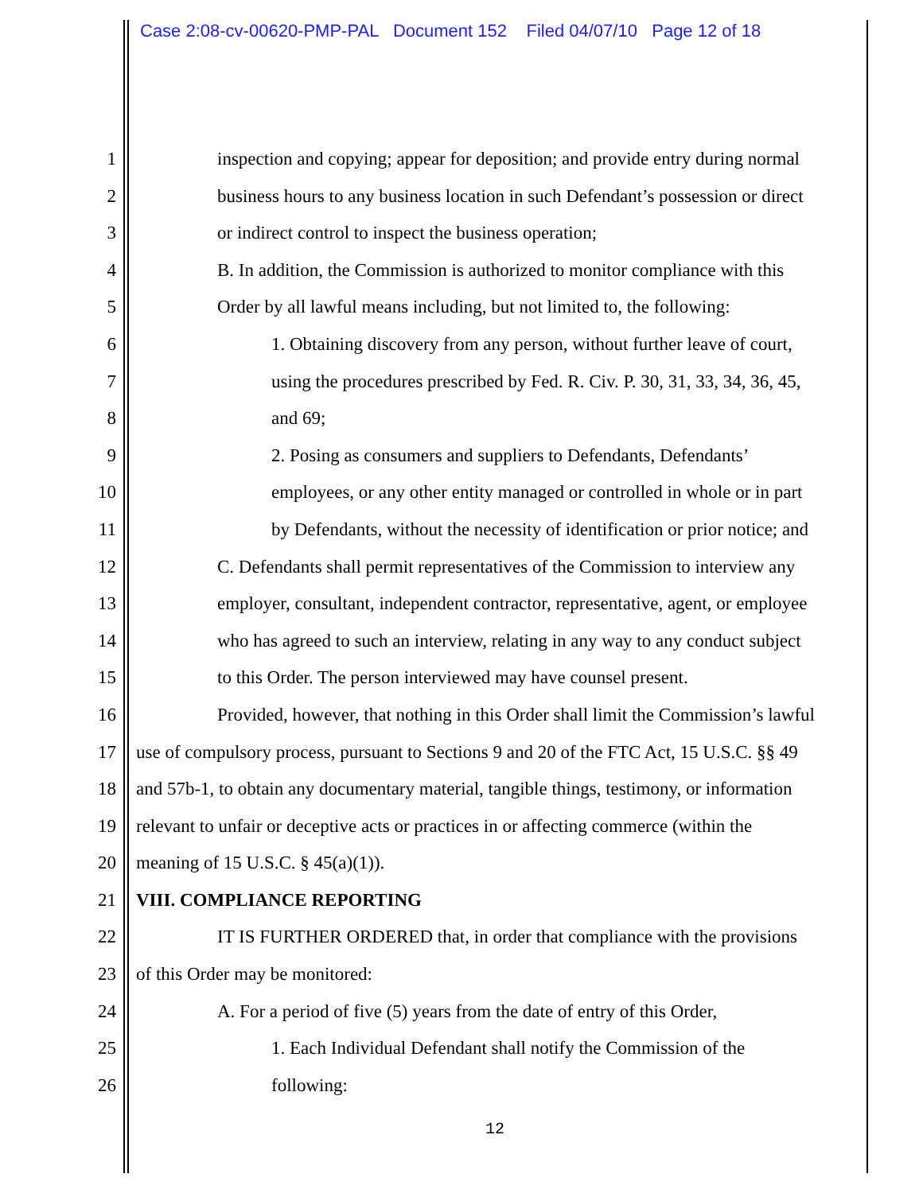Case 2:08-cv-00620-PMP-PAL Document 152 Filed 04/07/10 Page 12 of 18
1 inspection and copying; appear for deposition; and provide entry during normal
2 business hours to any business location in such Defendant’s possession or direct
3 or indirect control to inspect the business operation;
4 B. In addition, the Commission is authorized to monitor compliance with this
5 Order by all lawful means including, but not limited to, the following:
6 1. Obtaining discovery from any person, without further leave of court,
7 using the procedures prescribed by Fed. R. Civ. P. 30, 31, 33, 34, 36, 45,
8 and 69;
9 2. Posing as consumers and suppliers to Defendants, Defendants’
10 employees, or any other entity managed or controlled in whole or in part
11 by Defendants, without the necessity of identification or prior notice; and
12 C. Defendants shall permit representatives of the Commission to interview any
13 employer, consultant, independent contractor, representative, agent, or employee
14 who has agreed to such an interview, relating in any way to any conduct subject
15 to this Order. The person interviewed may have counsel present.
16 Provided, however, that nothing in this Order shall limit the Commission’s lawful
17 use of compulsory process, pursuant to Sections 9 and 20 of the FTC Act, 15 U.S.C. §§ 49
18 and 57b-1, to obtain any documentary material, tangible things, testimony, or information
19 relevant to unfair or deceptive acts or practices in or affecting commerce (within the
20 meaning of 15 U.S.C. § 45(a)(1)).
21 VIII. COMPLIANCE REPORTING
22 IT IS FURTHER ORDERED that, in order that compliance with the provisions
23 of this Order may be monitored:
24 A. For a period of five (5) years from the date of entry of this Order,
25 1. Each Individual Defendant shall notify the Commission of the
26 following:
12